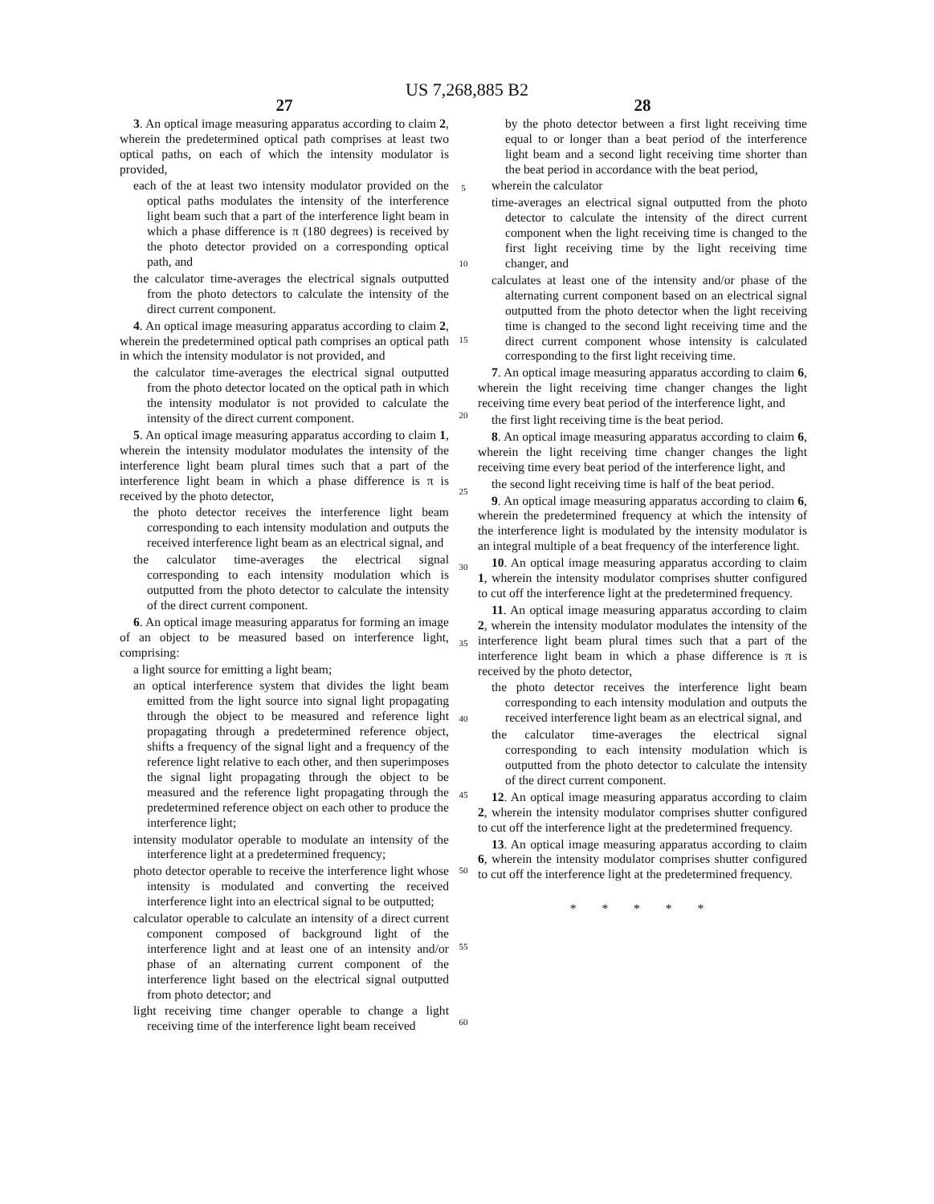US 7,268,885 B2
27 28
3. An optical image measuring apparatus according to claim 2, wherein the predetermined optical path comprises at least two optical paths, on each of which the intensity modulator is provided,
each of the at least two intensity modulator provided on the optical paths modulates the intensity of the interference light beam such that a part of the interference light beam in which a phase difference is π (180 degrees) is received by the photo detector provided on a corresponding optical path, and
the calculator time-averages the electrical signals outputted from the photo detectors to calculate the intensity of the direct current component.
4. An optical image measuring apparatus according to claim 2, wherein the predetermined optical path comprises an optical path in which the intensity modulator is not provided, and
the calculator time-averages the electrical signal outputted from the photo detector located on the optical path in which the intensity modulator is not provided to calculate the intensity of the direct current component.
5. An optical image measuring apparatus according to claim 1, wherein the intensity modulator modulates the intensity of the interference light beam plural times such that a part of the interference light beam in which a phase difference is π is received by the photo detector,
the photo detector receives the interference light beam corresponding to each intensity modulation and outputs the received interference light beam as an electrical signal, and
the calculator time-averages the electrical signal corresponding to each intensity modulation which is outputted from the photo detector to calculate the intensity of the direct current component.
6. An optical image measuring apparatus for forming an image of an object to be measured based on interference light, comprising:
a light source for emitting a light beam;
an optical interference system that divides the light beam emitted from the light source into signal light propagating through the object to be measured and reference light propagating through a predetermined reference object, shifts a frequency of the signal light and a frequency of the reference light relative to each other, and then superimposes the signal light propagating through the object to be measured and the reference light propagating through the predetermined reference object on each other to produce the interference light;
intensity modulator operable to modulate an intensity of the interference light at a predetermined frequency;
photo detector operable to receive the interference light whose intensity is modulated and converting the received interference light into an electrical signal to be outputted;
calculator operable to calculate an intensity of a direct current component composed of background light of the interference light and at least one of an intensity and/or phase of an alternating current component of the interference light based on the electrical signal outputted from photo detector; and
light receiving time changer operable to change a light receiving time of the interference light beam received
5
10
15
20
25
30
35
40
45
50
55
60
by the photo detector between a first light receiving time equal to or longer than a beat period of the interference light beam and a second light receiving time shorter than the beat period in accordance with the beat period,
wherein the calculator
time-averages an electrical signal outputted from the photo detector to calculate the intensity of the direct current component when the light receiving time is changed to the first light receiving time by the light receiving time changer, and
calculates at least one of the intensity and/or phase of the alternating current component based on an electrical signal outputted from the photo detector when the light receiving time is changed to the second light receiving time and the direct current component whose intensity is calculated corresponding to the first light receiving time.
7. An optical image measuring apparatus according to claim 6, wherein the light receiving time changer changes the light receiving time every beat period of the interference light, and
the first light receiving time is the beat period.
8. An optical image measuring apparatus according to claim 6, wherein the light receiving time changer changes the light receiving time every beat period of the interference light, and
the second light receiving time is half of the beat period.
9. An optical image measuring apparatus according to claim 6, wherein the predetermined frequency at which the intensity of the interference light is modulated by the intensity modulator is an integral multiple of a beat frequency of the interference light.
10. An optical image measuring apparatus according to claim 1, wherein the intensity modulator comprises shutter configured to cut off the interference light at the predetermined frequency.
11. An optical image measuring apparatus according to claim 2, wherein the intensity modulator modulates the intensity of the interference light beam plural times such that a part of the interference light beam in which a phase difference is π is received by the photo detector,
the photo detector receives the interference light beam corresponding to each intensity modulation and outputs the received interference light beam as an electrical signal, and
the calculator time-averages the electrical signal corresponding to each intensity modulation which is outputted from the photo detector to calculate the intensity of the direct current component.
12. An optical image measuring apparatus according to claim 2, wherein the intensity modulator comprises shutter configured to cut off the interference light at the predetermined frequency.
13. An optical image measuring apparatus according to claim 6, wherein the intensity modulator comprises shutter configured to cut off the interference light at the predetermined frequency.
* * * * *